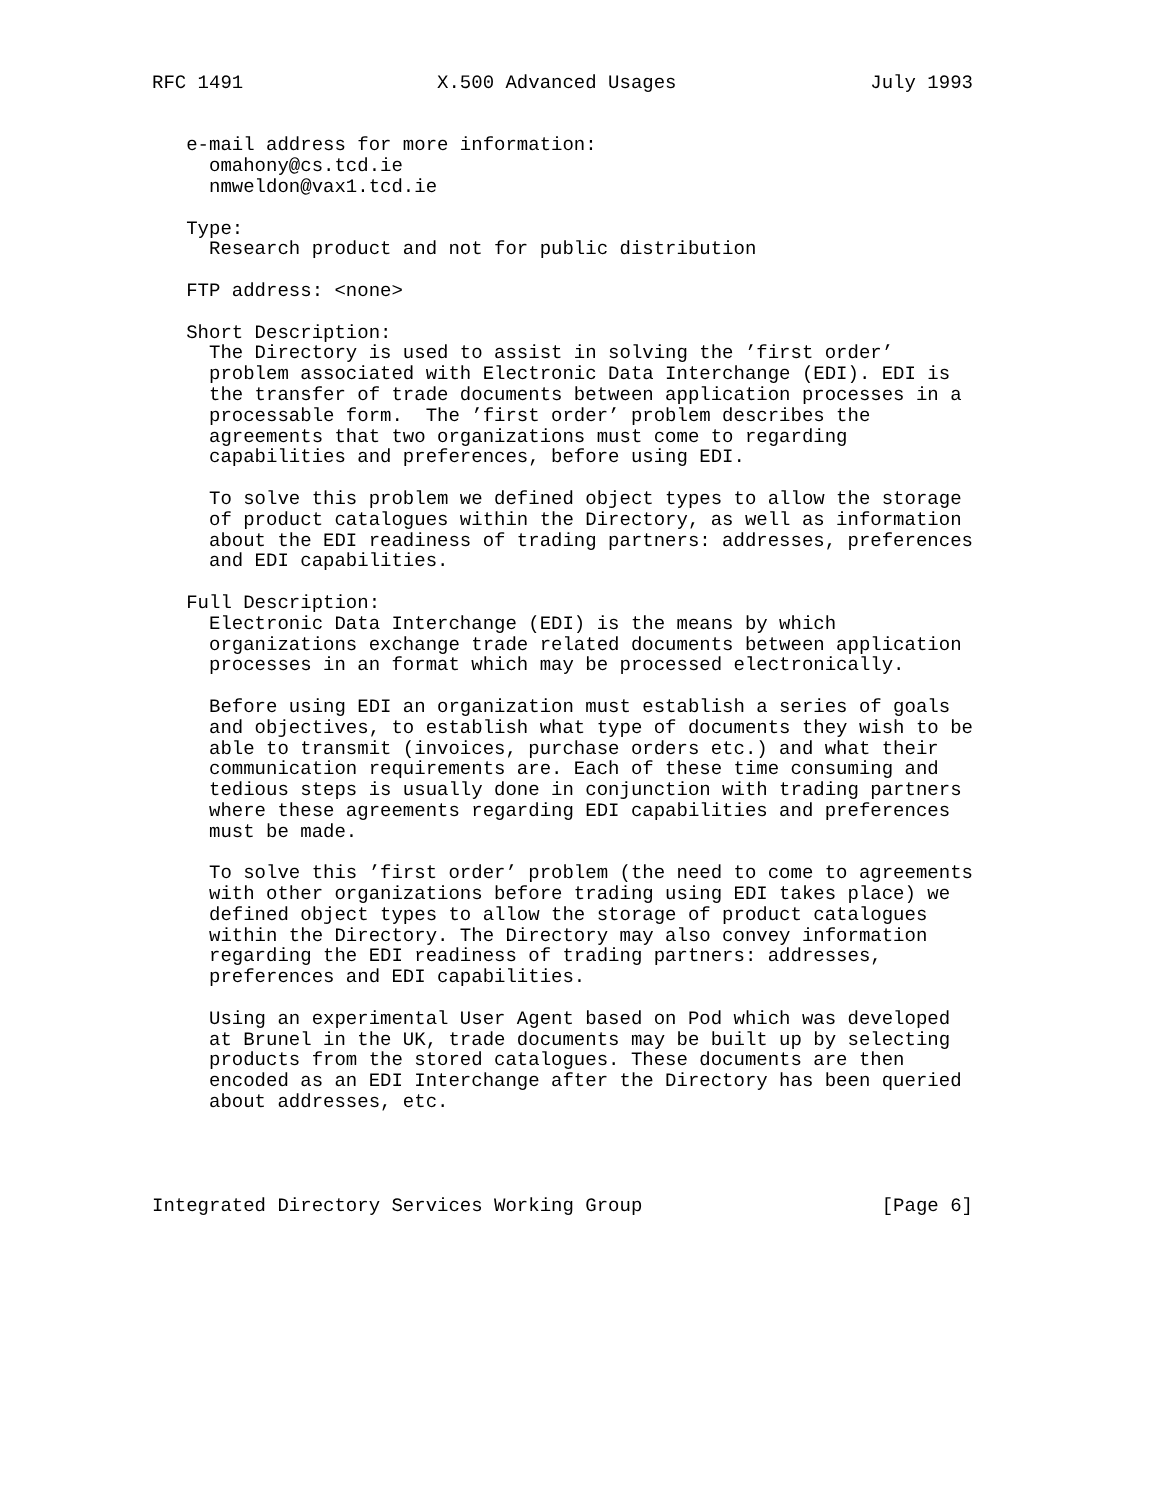RFC 1491                 X.500 Advanced Usages                 July 1993


   e-mail address for more information:
     omahony@cs.tcd.ie
     nmweldon@vax1.tcd.ie

   Type:
     Research product and not for public distribution

   FTP address: <none>

   Short Description:
     The Directory is used to assist in solving the ’first order’
     problem associated with Electronic Data Interchange (EDI). EDI is
     the transfer of trade documents between application processes in a
     processable form.  The ’first order’ problem describes the
     agreements that two organizations must come to regarding
     capabilities and preferences, before using EDI.

     To solve this problem we defined object types to allow the storage
     of product catalogues within the Directory, as well as information
     about the EDI readiness of trading partners: addresses, preferences
     and EDI capabilities.

   Full Description:
     Electronic Data Interchange (EDI) is the means by which
     organizations exchange trade related documents between application
     processes in an format which may be processed electronically.

     Before using EDI an organization must establish a series of goals
     and objectives, to establish what type of documents they wish to be
     able to transmit (invoices, purchase orders etc.) and what their
     communication requirements are. Each of these time consuming and
     tedious steps is usually done in conjunction with trading partners
     where these agreements regarding EDI capabilities and preferences
     must be made.

     To solve this ’first order’ problem (the need to come to agreements
     with other organizations before trading using EDI takes place) we
     defined object types to allow the storage of product catalogues
     within the Directory. The Directory may also convey information
     regarding the EDI readiness of trading partners: addresses,
     preferences and EDI capabilities.

     Using an experimental User Agent based on Pod which was developed
     at Brunel in the UK, trade documents may be built up by selecting
     products from the stored catalogues. These documents are then
     encoded as an EDI Interchange after the Directory has been queried
     about addresses, etc.




Integrated Directory Services Working Group                     [Page 6]